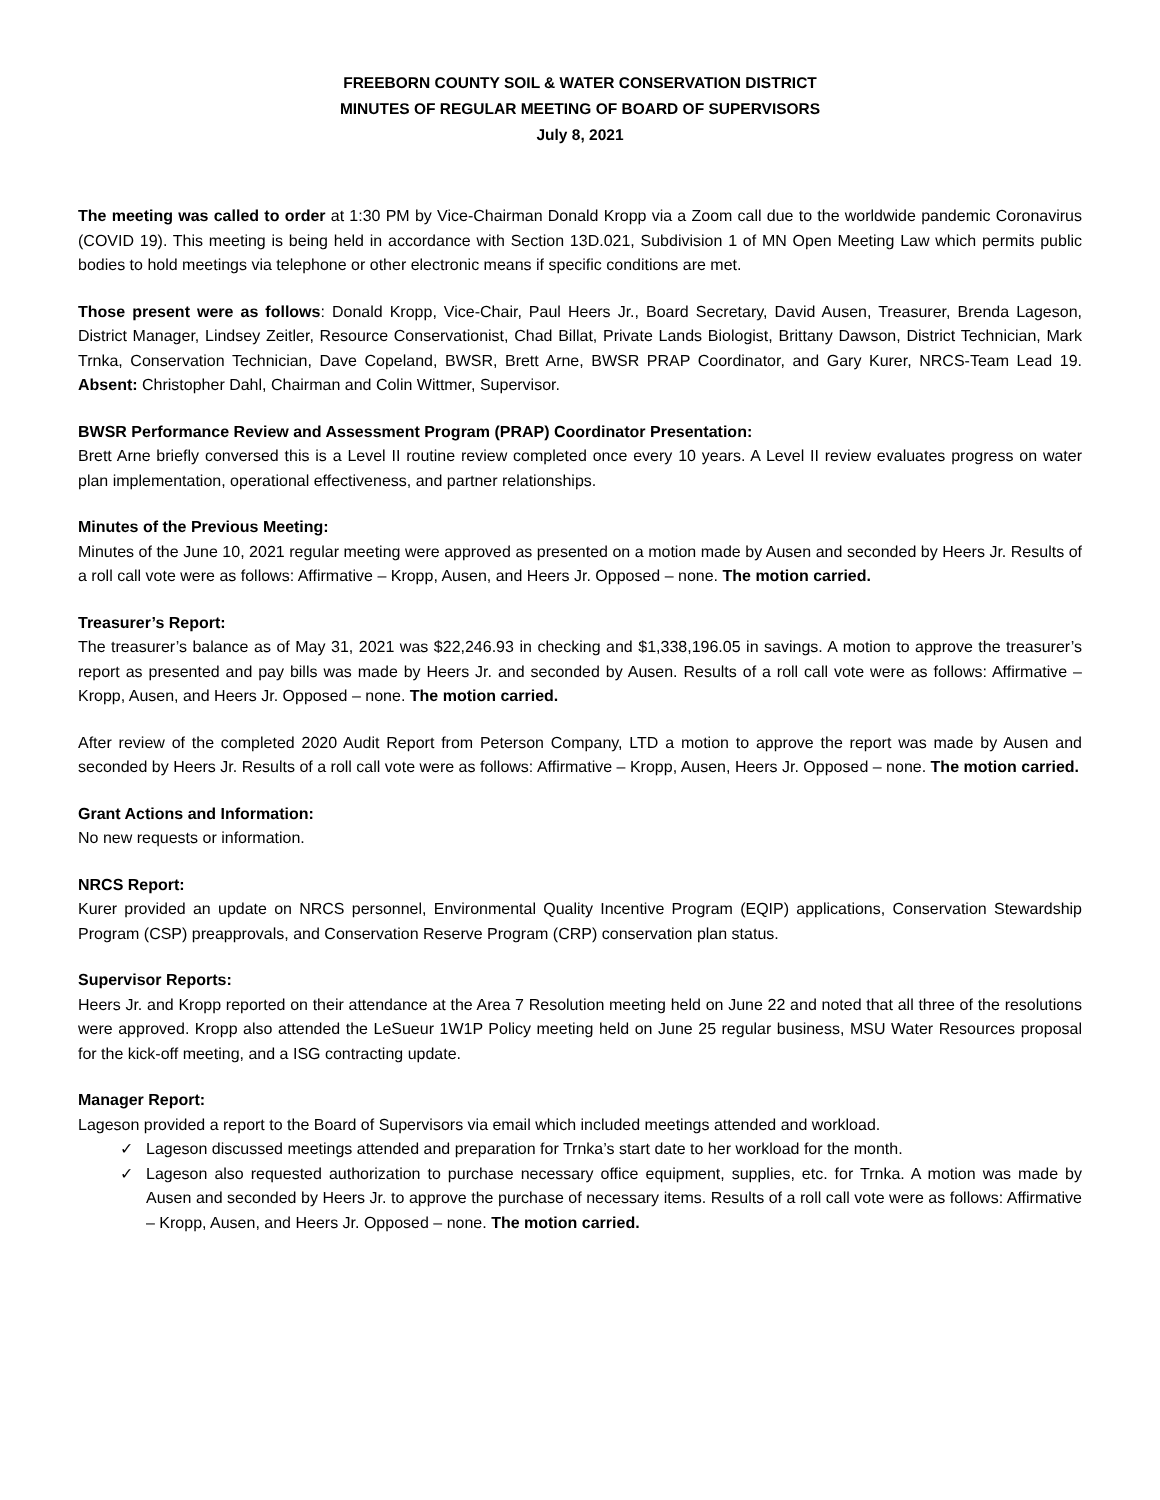FREEBORN COUNTY SOIL & WATER CONSERVATION DISTRICT
MINUTES OF REGULAR MEETING OF BOARD OF SUPERVISORS
July 8, 2021
The meeting was called to order at 1:30 PM by Vice-Chairman Donald Kropp via a Zoom call due to the worldwide pandemic Coronavirus (COVID 19). This meeting is being held in accordance with Section 13D.021, Subdivision 1 of MN Open Meeting Law which permits public bodies to hold meetings via telephone or other electronic means if specific conditions are met.
Those present were as follows: Donald Kropp, Vice-Chair, Paul Heers Jr., Board Secretary, David Ausen, Treasurer, Brenda Lageson, District Manager, Lindsey Zeitler, Resource Conservationist, Chad Billat, Private Lands Biologist, Brittany Dawson, District Technician, Mark Trnka, Conservation Technician, Dave Copeland, BWSR, Brett Arne, BWSR PRAP Coordinator, and Gary Kurer, NRCS-Team Lead 19. Absent: Christopher Dahl, Chairman and Colin Wittmer, Supervisor.
BWSR Performance Review and Assessment Program (PRAP) Coordinator Presentation:
Brett Arne briefly conversed this is a Level II routine review completed once every 10 years. A Level II review evaluates progress on water plan implementation, operational effectiveness, and partner relationships.
Minutes of the Previous Meeting:
Minutes of the June 10, 2021 regular meeting were approved as presented on a motion made by Ausen and seconded by Heers Jr. Results of a roll call vote were as follows: Affirmative – Kropp, Ausen, and Heers Jr. Opposed – none. The motion carried.
Treasurer’s Report:
The treasurer’s balance as of May 31, 2021 was $22,246.93 in checking and $1,338,196.05 in savings. A motion to approve the treasurer’s report as presented and pay bills was made by Heers Jr. and seconded by Ausen. Results of a roll call vote were as follows: Affirmative – Kropp, Ausen, and Heers Jr. Opposed – none. The motion carried.
After review of the completed 2020 Audit Report from Peterson Company, LTD a motion to approve the report was made by Ausen and seconded by Heers Jr. Results of a roll call vote were as follows: Affirmative – Kropp, Ausen, Heers Jr. Opposed – none. The motion carried.
Grant Actions and Information:
No new requests or information.
NRCS Report:
Kurer provided an update on NRCS personnel, Environmental Quality Incentive Program (EQIP) applications, Conservation Stewardship Program (CSP) preapprovals, and Conservation Reserve Program (CRP) conservation plan status.
Supervisor Reports:
Heers Jr. and Kropp reported on their attendance at the Area 7 Resolution meeting held on June 22 and noted that all three of the resolutions were approved. Kropp also attended the LeSueur 1W1P Policy meeting held on June 25 regular business, MSU Water Resources proposal for the kick-off meeting, and a ISG contracting update.
Manager Report:
Lageson provided a report to the Board of Supervisors via email which included meetings attended and workload.
✓ Lageson discussed meetings attended and preparation for Trnka’s start date to her workload for the month.
✓ Lageson also requested authorization to purchase necessary office equipment, supplies, etc. for Trnka. A motion was made by Ausen and seconded by Heers Jr. to approve the purchase of necessary items. Results of a roll call vote were as follows: Affirmative – Kropp, Ausen, and Heers Jr. Opposed – none. The motion carried.